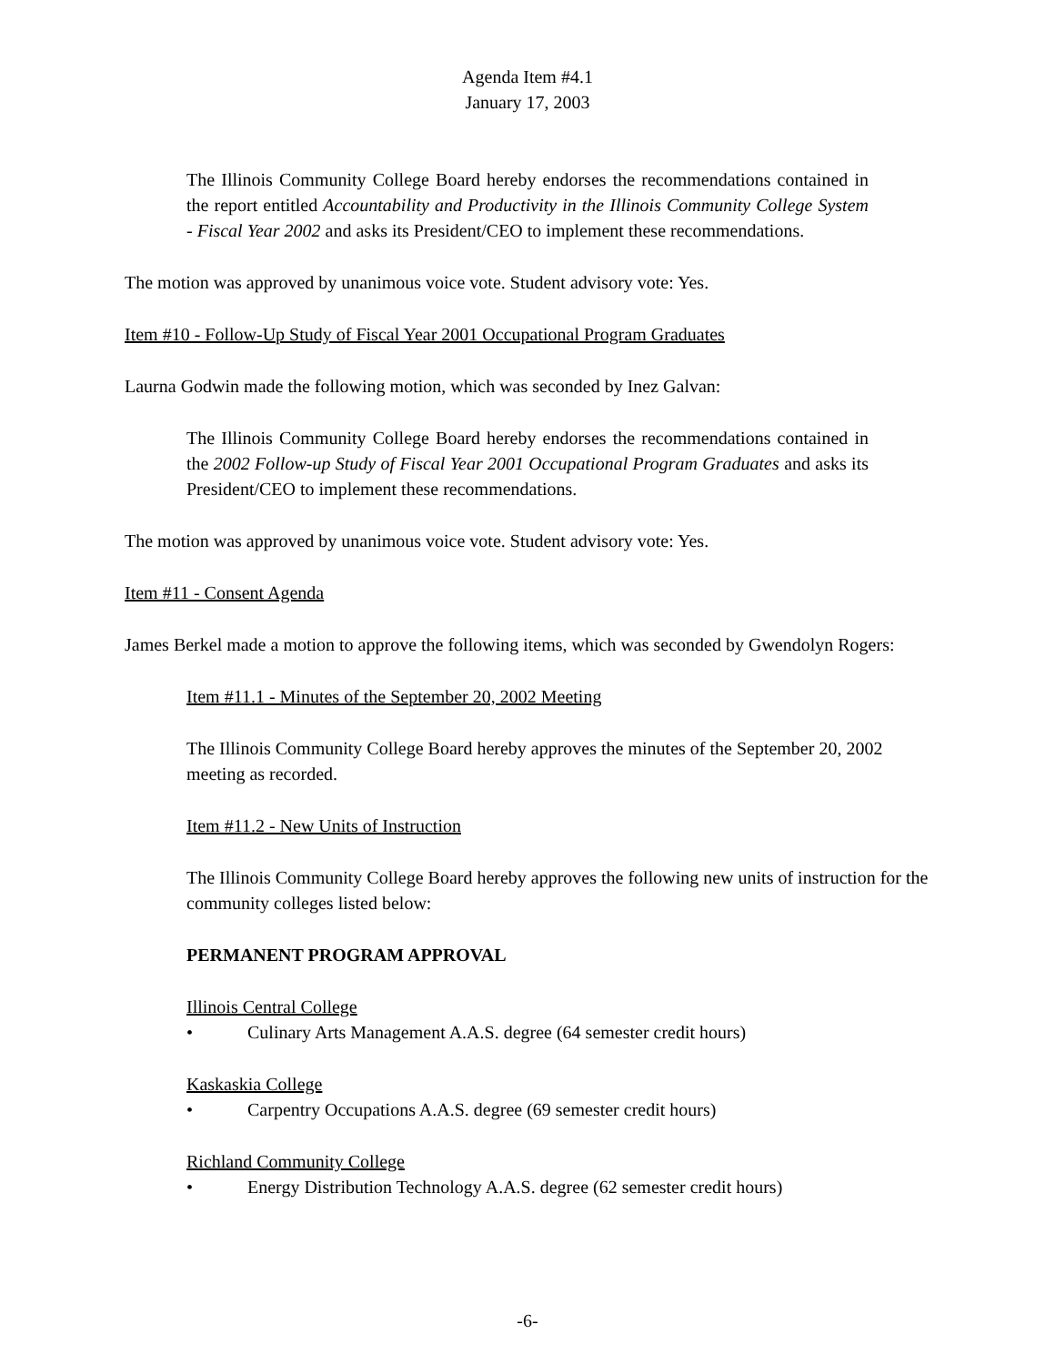Agenda Item #4.1
January 17, 2003
The Illinois Community College Board hereby endorses the recommendations contained in the report entitled Accountability and Productivity in the Illinois Community College System - Fiscal Year 2002 and asks its President/CEO to implement these recommendations.
The motion was approved by unanimous voice vote. Student advisory vote: Yes.
Item #10 - Follow-Up Study of Fiscal Year 2001 Occupational Program Graduates
Laurna Godwin made the following motion, which was seconded by Inez Galvan:
The Illinois Community College Board hereby endorses the recommendations contained in the 2002 Follow-up Study of Fiscal Year 2001 Occupational Program Graduates and asks its President/CEO to implement these recommendations.
The motion was approved by unanimous voice vote. Student advisory vote: Yes.
Item #11 - Consent Agenda
James Berkel made a motion to approve the following items, which was seconded by Gwendolyn Rogers:
Item #11.1 - Minutes of the September 20, 2002 Meeting
The Illinois Community College Board hereby approves the minutes of the September 20, 2002 meeting as recorded.
Item #11.2 - New Units of Instruction
The Illinois Community College Board hereby approves the following new units of instruction for the community colleges listed below:
PERMANENT PROGRAM APPROVAL
Illinois Central College
• Culinary Arts Management A.A.S. degree (64 semester credit hours)
Kaskaskia College
• Carpentry Occupations A.A.S. degree (69 semester credit hours)
Richland Community College
• Energy Distribution Technology A.A.S. degree (62 semester credit hours)
-6-